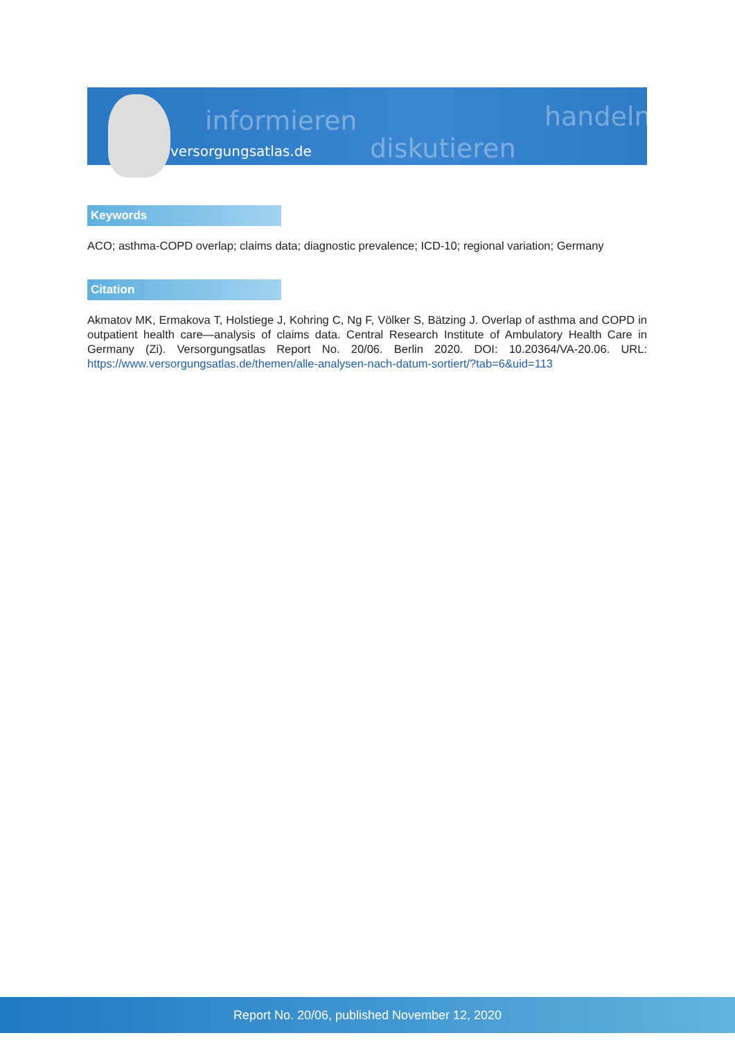informieren
diskutieren
handeln
versorgungsatlas.de
Keywords
ACO; asthma-COPD overlap; claims data; diagnostic prevalence; ICD-10; regional variation; Germany
Citation
Akmatov MK, Ermakova T, Holstiege J, Kohring C, Ng F, Völker S, Bätzing J. Overlap of asthma and COPD in outpatient health care—analysis of claims data. Central Research Institute of Ambulatory Health Care in Germany (Zi). Versorgungsatlas Report No. 20/06. Berlin 2020. DOI: 10.20364/VA-20.06. URL: https://www.versorgungsatlas.de/themen/alle-analysen-nach-datum-sortiert/?tab=6&uid=113
Report No. 20/06, published November 12, 2020